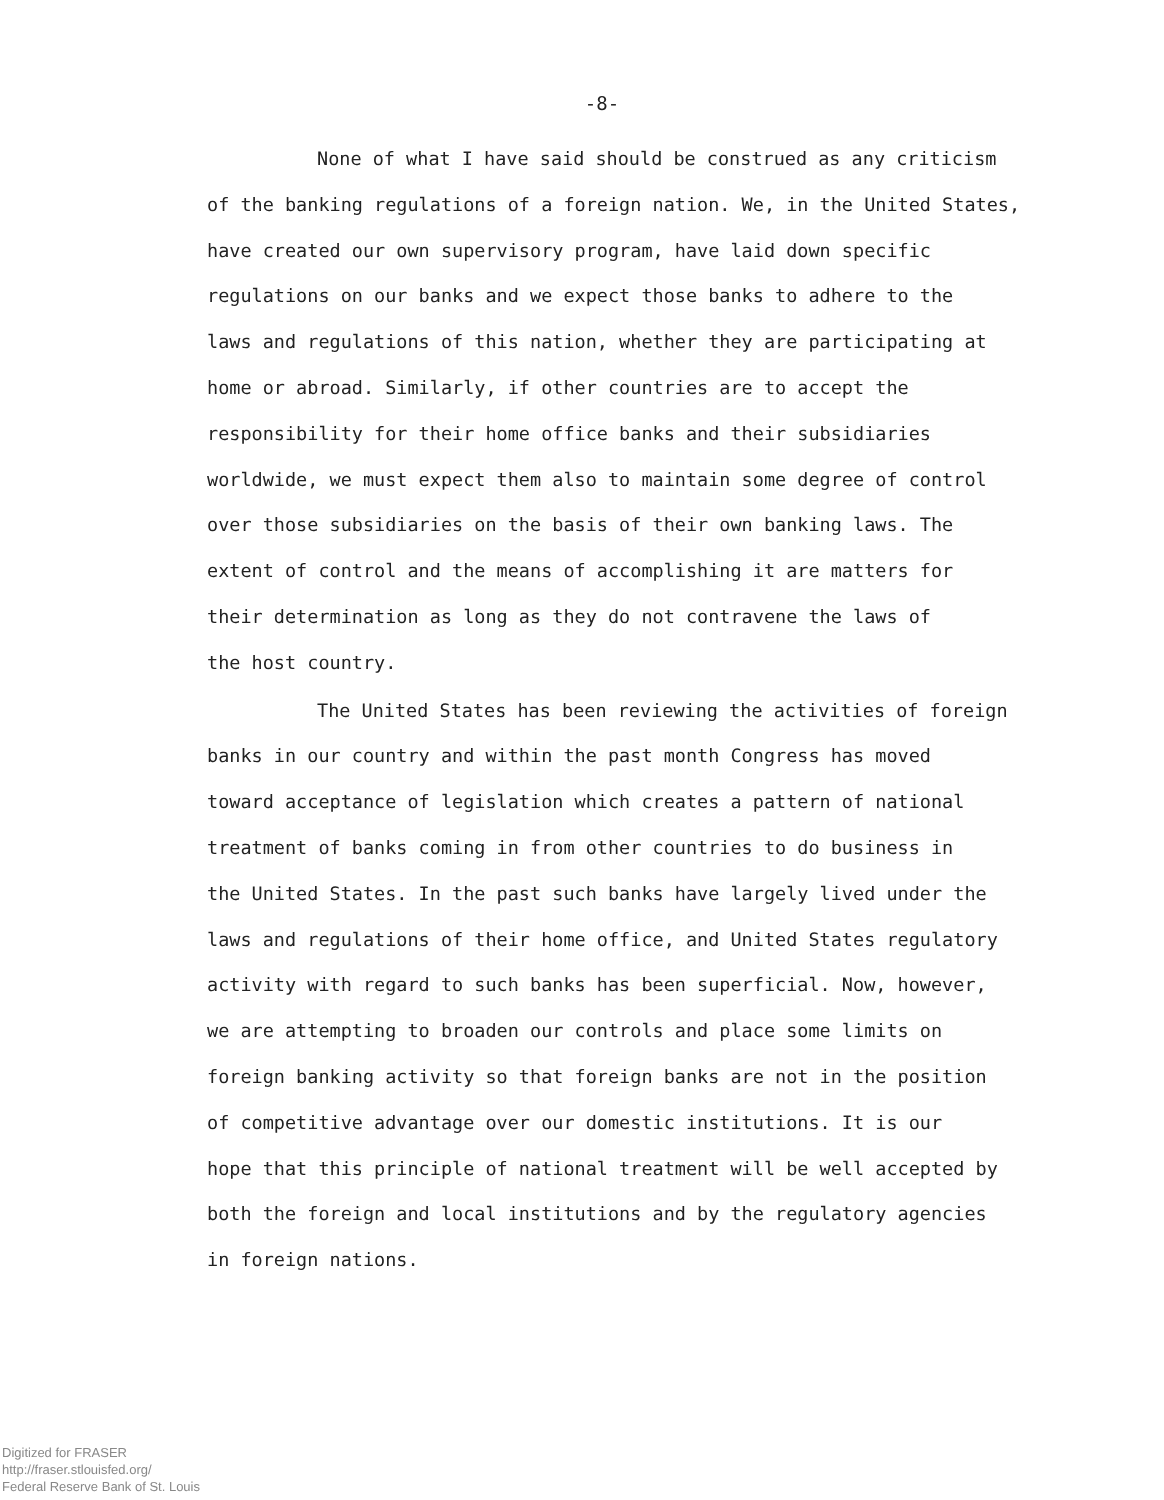-8-
None of what I have said should be construed as any criticism
of the banking regulations of a foreign nation. We, in the United States,
have created our own supervisory program, have laid down specific
regulations on our banks and we expect those banks to adhere to the
laws and regulations of this nation, whether they are participating at
home or abroad. Similarly, if other countries are to accept the
responsibility for their home office banks and their subsidiaries
worldwide, we must expect them also to maintain some degree of control
over those subsidiaries on the basis of their own banking laws. The
extent of control and the means of accomplishing it are matters for
their determination as long as they do not contravene the laws of
the host country.
The United States has been reviewing the activities of foreign
banks in our country and within the past month Congress has moved
toward acceptance of legislation which creates a pattern of national
treatment of banks coming in from other countries to do business in
the United States. In the past such banks have largely lived under the
laws and regulations of their home office, and United States regulatory
activity with regard to such banks has been superficial. Now, however,
we are attempting to broaden our controls and place some limits on
foreign banking activity so that foreign banks are not in the position
of competitive advantage over our domestic institutions. It is our
hope that this principle of national treatment will be well accepted by
both the foreign and local institutions and by the regulatory agencies
in foreign nations.
Digitized for FRASER
http://fraser.stlouisfed.org/
Federal Reserve Bank of St. Louis